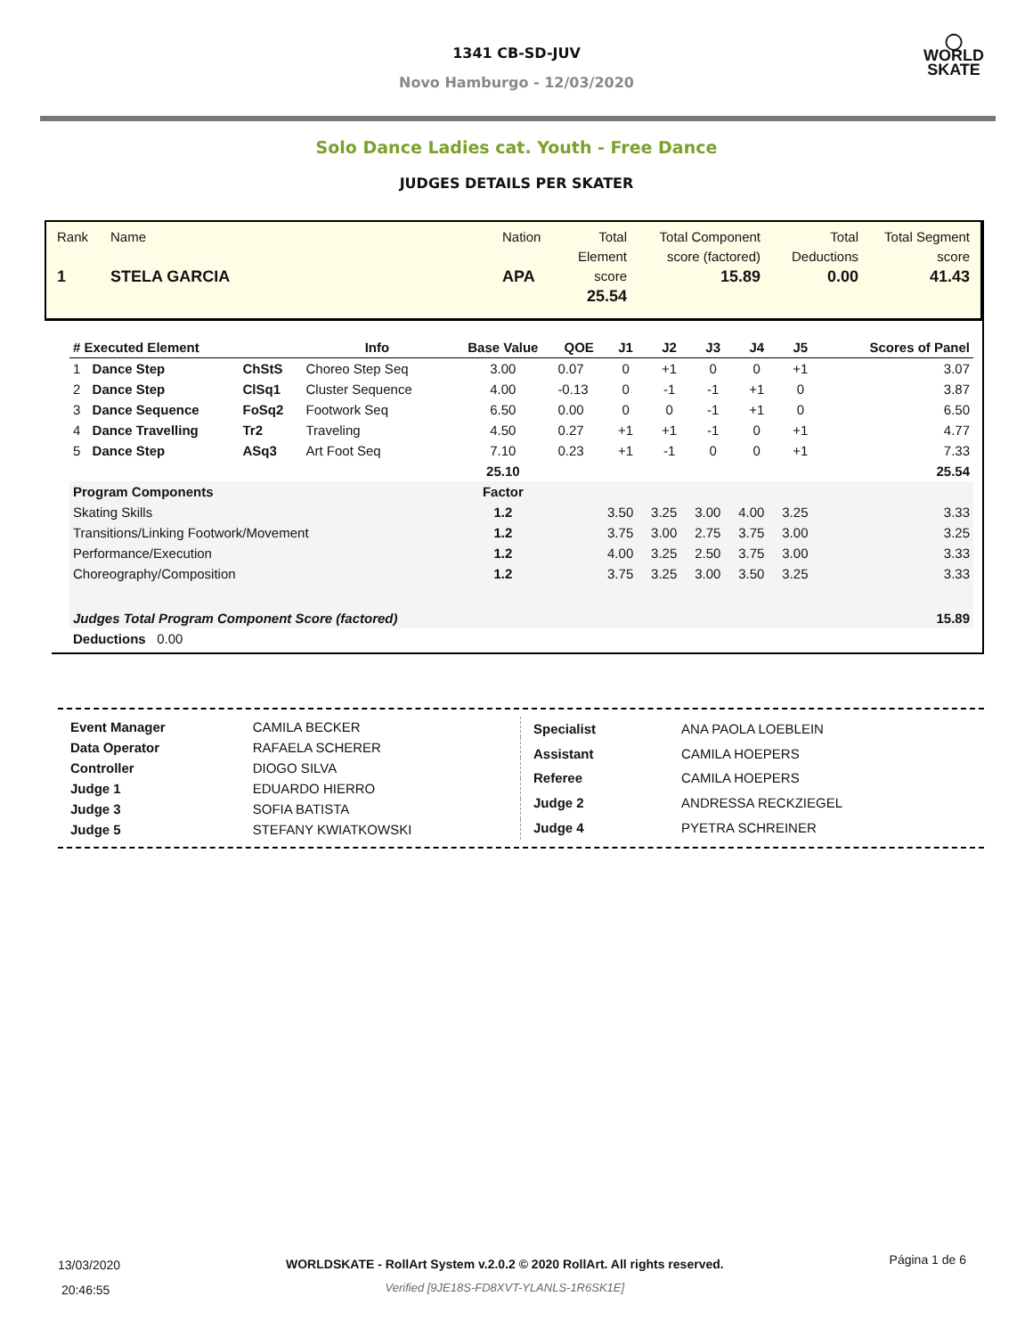1341 CB-SD-JUV
Novo Hamburgo - 12/03/2020
◯
WORLD
SKATE
Solo Dance Ladies cat. Youth - Free Dance
JUDGES DETAILS PER SKATER
Rank
1
Name
STELA GARCIA
Nation
APA
Total Element score
25.54
Total Component score (factored)
15.89
Total Deductions
0.00
Total Segment score
41.43
| # Executed Element | | | Info | Base Value | QOE | J1 | J2 | J3 | J4 | J5 | | Scores of Panel |
| --- | --- | --- | --- | --- | --- | --- | --- | --- | --- | --- | --- | --- |
| 1 | Dance Step | ChStS | Choreo Step Seq | 3.00 | 0.07 | 0 | +1 | 0 | 0 | +1 | | 3.07 |
| 2 | Dance Step | ClSq1 | Cluster Sequence | 4.00 | -0.13 | 0 | -1 | -1 | +1 | 0 | | 3.87 |
| 3 | Dance Sequence | FoSq2 | Footwork Seq | 6.50 | 0.00 | 0 | 0 | -1 | +1 | 0 | | 6.50 |
| 4 | Dance Travelling | Tr2 | Traveling | 4.50 | 0.27 | +1 | +1 | -1 | 0 | +1 | | 4.77 |
| 5 | Dance Step | ASq3 | Art Foot Seq | 7.10 | 0.23 | +1 | -1 | 0 | 0 | +1 | | 7.33 |
| | | | | 25.10 | | | | | | | | 25.54 |
| Program Components | | | | Factor | | | | | | | | |
| Skating Skills | | | | 1.2 | | 3.50 | 3.25 | 3.00 | 4.00 | 3.25 | | 3.33 |
| Transitions/Linking Footwork/Movement | | | | 1.2 | | 3.75 | 3.00 | 2.75 | 3.75 | 3.00 | | 3.25 |
| Performance/Execution | | | | 1.2 | | 4.00 | 3.25 | 2.50 | 3.75 | 3.00 | | 3.33 |
| Choreography/Composition | | | | 1.2 | | 3.75 | 3.25 | 3.00 | 3.50 | 3.25 | | 3.33 |
| Judges Total Program Component Score (factored) | | | | | | | | | | | | 15.89 |
| Deductions 0.00 | | | | | | | | | | | | |
| Event Manager | CAMILA BECKER |
| Data Operator | RAFAELA SCHERER |
| Controller | DIOGO SILVA |
| Judge 1 | EDUARDO HIERRO |
| Judge 3 | SOFIA BATISTA |
| Judge 5 | STEFANY KWIATKOWSKI |
| Specialist | ANA PAOLA LOEBLEIN |
| Assistant | CAMILA HOEPERS |
| Referee | CAMILA HOEPERS |
| Judge 2 | ANDRESSA RECKZIEGEL |
| Judge 4 | PYETRA SCHREINER |
13/03/2020
20:46:55
WORLDSKATE - RollArt System v.2.0.2 © 2020 RollArt. All rights reserved.
Verified [9JE18S-FD8XVT-YLANLS-1R6SK1E]
Página 1 de 6